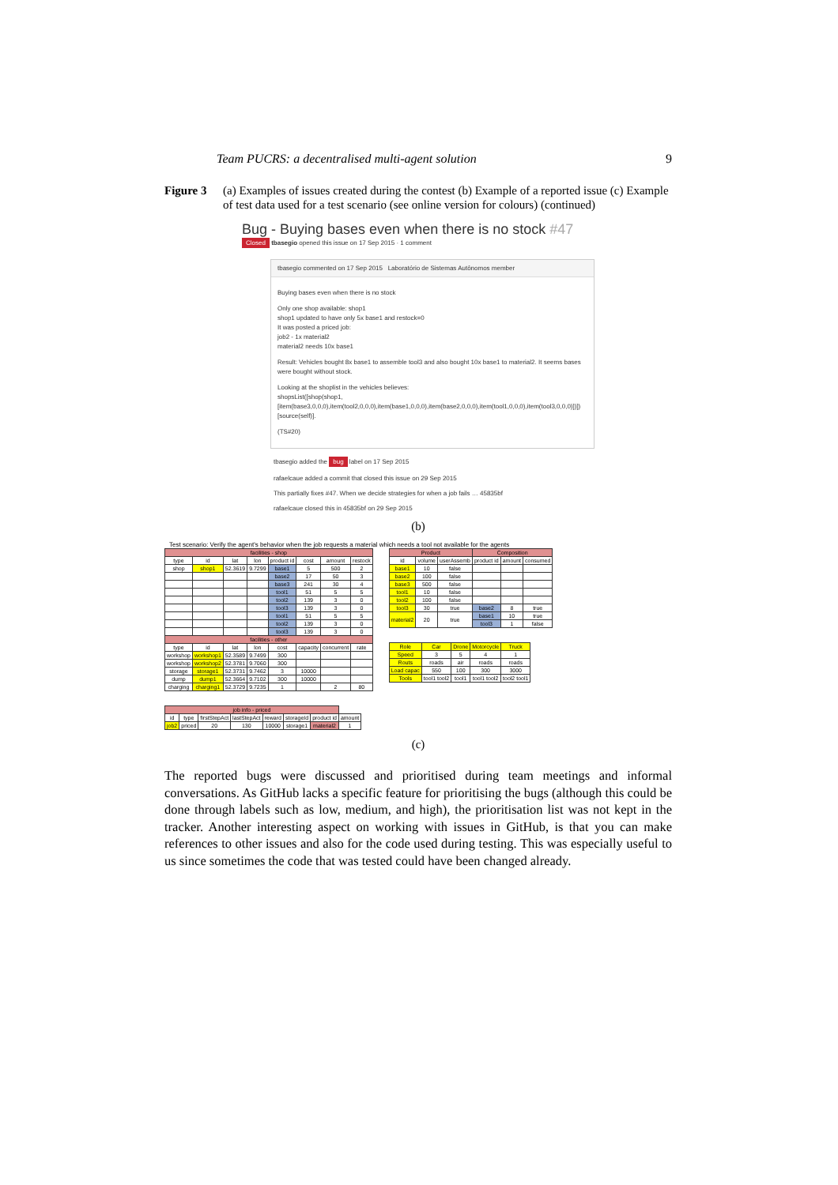Team PUCRS: a decentralised multi-agent solution 9
Figure 3 (a) Examples of issues created during the contest (b) Example of a reported issue (c) Example of test data used for a test scenario (see online version for colours) (continued)
Bug - Buying bases even when there is no stock #47
Closed tbasegio opened this issue on 17 Sep 2015 · 1 comment
tbasegio commented on 17 Sep 2015 Laboratório de Sistemas Autônomos member
Buying bases even when there is no stock
Only one shop available: shop1
shop1 updated to have only 5x base1 and restock=0
It was posted a priced job:
job2 - 1x material2
material2 needs 10x base1
Result: Vehicles bought 8x base1 to assemble tool3 and also bought 10x base1 to material2. It seems bases were bought without stock.
Looking at the shoplist in the vehicles believes:
shopsList([shop(shop1,
[item(base3,0,0,0),item(tool2,0,0,0),item(base1,0,0,0),item(base2,0,0,0),item(tool1,0,0,0),item(tool3,0,0,0)])])
[source(self)].
(TS#20)
tbasegio added the bug label on 17 Sep 2015
rafaelcaue added a commit that closed this issue on 29 Sep 2015
This partially fixes #47. When we decide strategies for when a job fails … 45835bf
rafaelcaue closed this in 45835bf on 29 Sep 2015
(b)
Test scenario: Verify the agent's behavior when the job requests a material which needs a tool not available for the agents
| facilities - shop | | | | | | | |
| --- | --- | --- | --- | --- | --- | --- | --- |
| type | id | lat | lon | product id | cost | amount | restock |
| shop | shop1 | 52.3619 | 9.7299 | base1 | 5 | 500 | 2 |
| | | | | base2 | 17 | 50 | 3 |
| | | | | base3 | 241 | 30 | 4 |
| | | | | tool1 | 51 | 5 | 5 |
| | | | | tool2 | 139 | 3 | 0 |
| | | | | tool3 | 139 | 3 | 0 |
| | | | | tool1 | 51 | 5 | 5 |
| | | | | tool2 | 139 | 3 | 0 |
| | | | | tool3 | 139 | 3 | 0 |
| facilities - other | | | | | | | |
| type | id | lat | lon | cost | capacity | concurrent | rate |
| workshop | workshop1 | 52.3589 | 9.7499 | 300 | | | |
| workshop | workshop2 | 52.3781 | 9.7060 | 300 | | | |
| storage | storage1 | 52.3731 | 9.7462 | 3 | 10000 | | |
| dump | dump1 | 52.3664 | 9.7102 | 300 | 10000 | | |
| charging | charging1 | 52.3729 | 9.7235 | 1 | | 2 | 80 |
| job info - priced | | | | | | | |
| --- | --- | --- | --- | --- | --- | --- | --- |
| id | type | firstStepAct | lastStepAct | reward | storageId | product id | amount |
| job2 | priced | 20 | 130 | 10000 | storage1 | material2 | 1 |
| Product | | | Composition | | |
| --- | --- | --- | --- | --- | --- |
| id | volume | userAssemb | product id | amount | consumed |
| base1 | 10 | false | | | |
| base2 | 100 | false | | | |
| base3 | 500 | false | | | |
| tool1 | 10 | false | | | |
| tool2 | 100 | false | | | |
| tool3 | 30 | true | base2 | 8 | true |
| material2 | 20 | true | base1 | 10 | true |
| | | | tool3 | 1 | false |
| Role | Car | Drone | Motorcycle | Truck |
| --- | --- | --- | --- | --- |
| Speed | 3 | 5 | 4 | 1 |
| Routs | roads | air | roads | roads |
| Load capac | 550 | 100 | 300 | 3000 |
| Tools | tool1 tool2 | tool1 | tool1 tool2 | tool2 tool1 |
(c)
The reported bugs were discussed and prioritised during team meetings and informal conversations. As GitHub lacks a specific feature for prioritising the bugs (although this could be done through labels such as low, medium, and high), the prioritisation list was not kept in the tracker. Another interesting aspect on working with issues in GitHub, is that you can make references to other issues and also for the code used during testing. This was especially useful to us since sometimes the code that was tested could have been changed already.